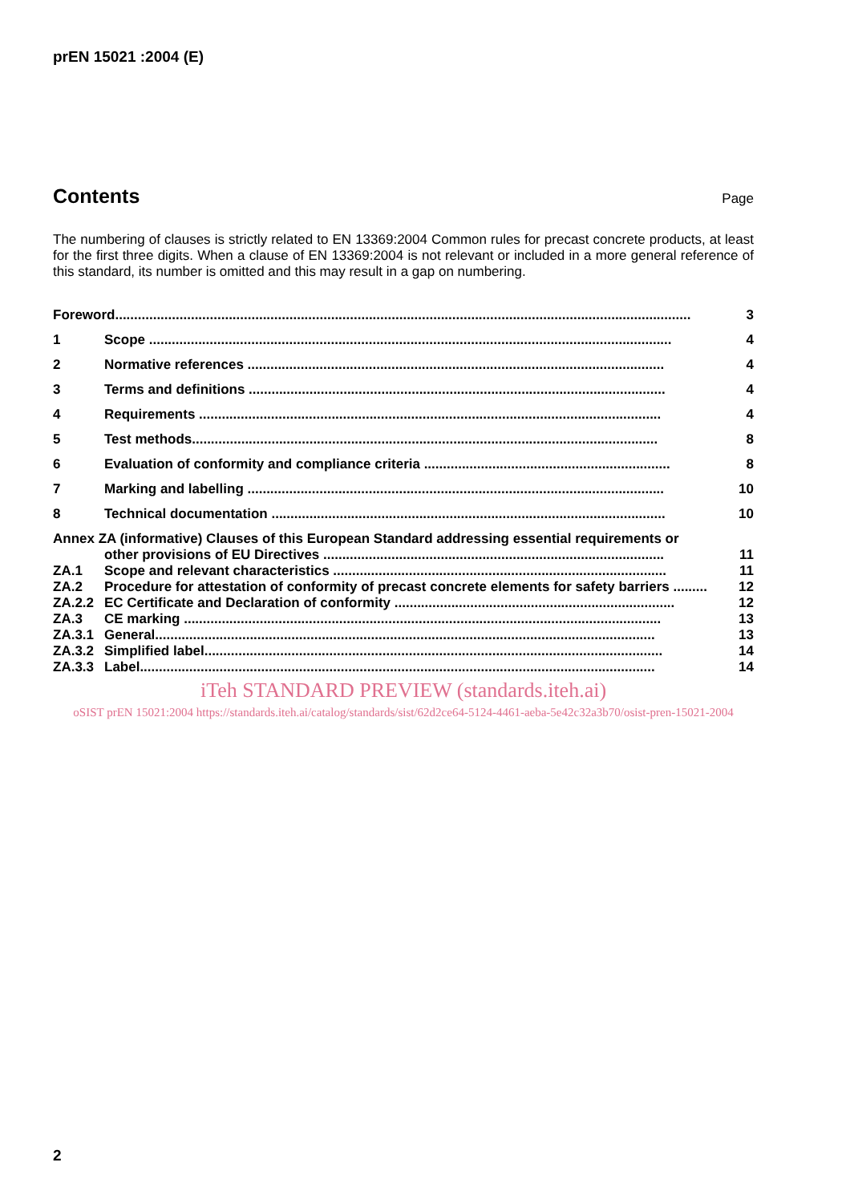prEN 15021 :2004 (E)
Contents
Page
The numbering of clauses is strictly related to EN 13369:2004 Common rules for precast concrete products, at least for the first three digits. When a clause of EN 13369:2004 is not relevant or included in a more general reference of this standard, its number is omitted and this may result in a gap on numbering.
Foreword........................................................................................................................................................ 3
1 Scope .......................................................................................................................................... 4
2 Normative references .............................................................................................................. 4
3 Terms and definitions .............................................................................................................. 4
4 Requirements .......................................................................................................................... 4
5 Test methods........................................................................................................................... 8
6 Evaluation of conformity and compliance criteria ................................................................. 8
7 Marking and labelling .............................................................................................................. 10
8 Technical documentation ........................................................................................................ 10
Annex ZA (informative) Clauses of this European Standard addressing essential requirements or
other provisions of EU Directives .......................................................................................... 11
ZA.1 Scope and relevant characteristics ........................................................................................ 11
ZA.2 Procedure for attestation of conformity of precast concrete elements for safety barriers ......... 12
ZA.2.2 EC Certificate and Declaration of conformity .......................................................................... 12
ZA.3 CE marking .............................................................................................................................. 13
ZA.3.1 General.................................................................................................................................... 13
ZA.3.2 Simplified label......................................................................................................................... 14
ZA.3.3 Label........................................................................................................................................ 14
iTeh STANDARD PREVIEW (standards.iteh.ai)
oSIST prEN 15021:2004 https://standards.iteh.ai/catalog/standards/sist/62d2ce64-5124-4461-aeba-5e42c32a3b70/osist-pren-15021-2004
2